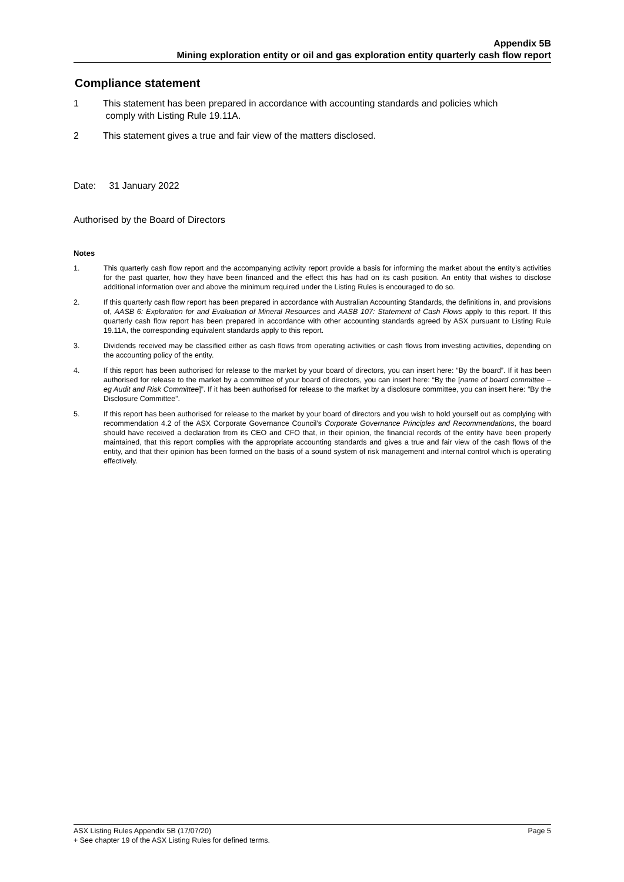Appendix 5B
Mining exploration entity or oil and gas exploration entity quarterly cash flow report
Compliance statement
1 This statement has been prepared in accordance with accounting standards and policies which
comply with Listing Rule 19.11A.
2 This statement gives a true and fair view of the matters disclosed.
Date: 31 January 2022
Authorised by the Board of Directors
Notes
1. This quarterly cash flow report and the accompanying activity report provide a basis for informing the market about the entity’s activities for the past quarter, how they have been financed and the effect this has had on its cash position. An entity that wishes to disclose additional information over and above the minimum required under the Listing Rules is encouraged to do so.
2. If this quarterly cash flow report has been prepared in accordance with Australian Accounting Standards, the definitions in, and provisions of, AASB 6: Exploration for and Evaluation of Mineral Resources and AASB 107: Statement of Cash Flows apply to this report. If this quarterly cash flow report has been prepared in accordance with other accounting standards agreed by ASX pursuant to Listing Rule 19.11A, the corresponding equivalent standards apply to this report.
3. Dividends received may be classified either as cash flows from operating activities or cash flows from investing activities, depending on the accounting policy of the entity.
4. If this report has been authorised for release to the market by your board of directors, you can insert here: “By the board”. If it has been authorised for release to the market by a committee of your board of directors, you can insert here: “By the [name of board committee – eg Audit and Risk Committee]”. If it has been authorised for release to the market by a disclosure committee, you can insert here: “By the Disclosure Committee”.
5. If this report has been authorised for release to the market by your board of directors and you wish to hold yourself out as complying with recommendation 4.2 of the ASX Corporate Governance Council’s Corporate Governance Principles and Recommendations, the board should have received a declaration from its CEO and CFO that, in their opinion, the financial records of the entity have been properly maintained, that this report complies with the appropriate accounting standards and gives a true and fair view of the cash flows of the entity, and that their opinion has been formed on the basis of a sound system of risk management and internal control which is operating effectively.
ASX Listing Rules Appendix 5B (17/07/20) Page 5
+ See chapter 19 of the ASX Listing Rules for defined terms.